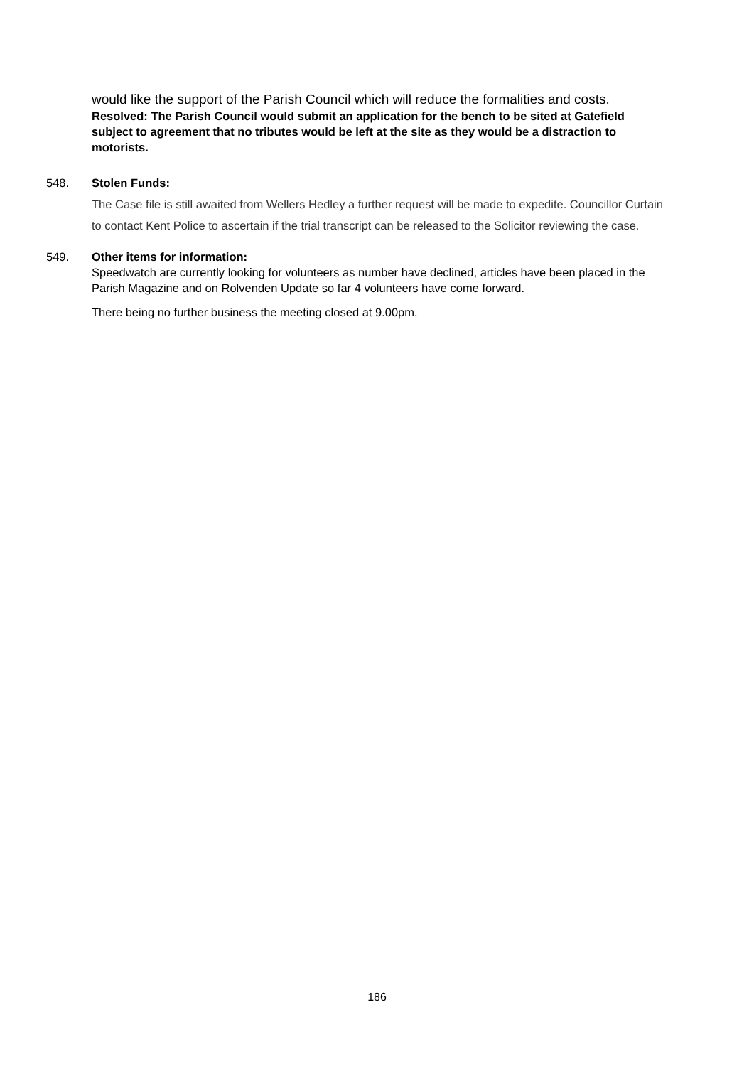would like the support of the Parish Council which will reduce the formalities and costs.
Resolved: The Parish Council would submit an application for the bench to be sited at Gatefield subject to agreement that no tributes would be left at the site as they would be a distraction to motorists.
548.
Stolen Funds:
The Case file is still awaited from Wellers Hedley a further request will be made to expedite. Councillor Curtain to contact Kent Police to ascertain if the trial transcript can be released to the Solicitor reviewing the case.
549.
Other items for information:
Speedwatch are currently looking for volunteers as number have declined, articles have been placed in the Parish Magazine and on Rolvenden Update so far 4 volunteers have come forward.
There being no further business the meeting closed at 9.00pm.
186